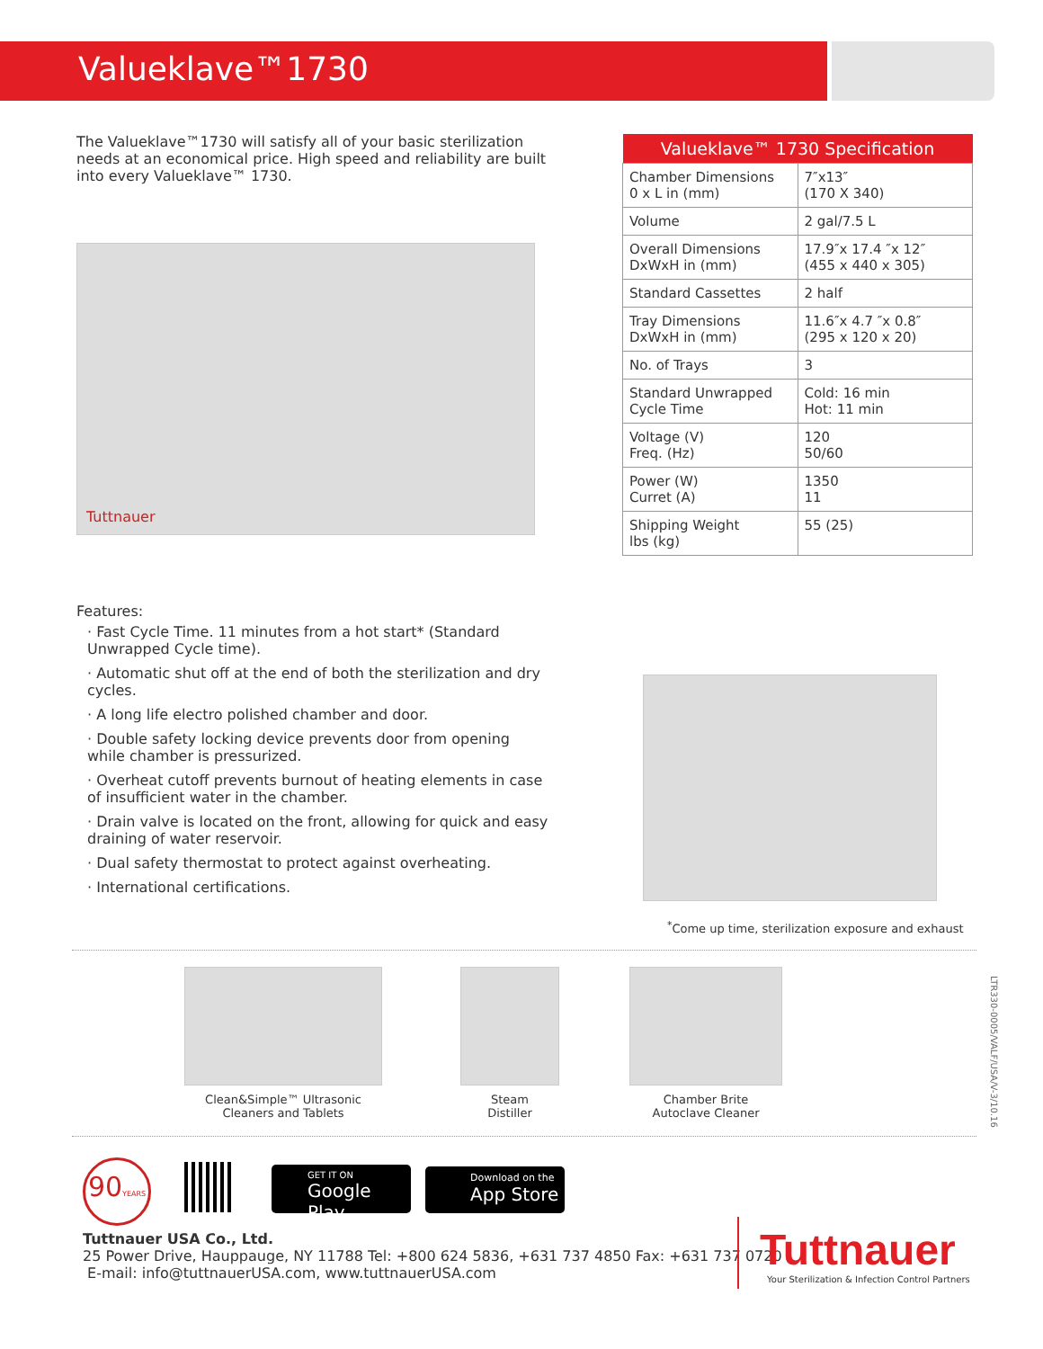Valueklave™1730
The Valueklave™1730 will satisfy all of your basic sterilization needs at an economical price. High speed and reliability are built into every Valueklave™ 1730.
Tuttnauer
Features:
· Fast Cycle Time. 11 minutes from a hot start* (Standard Unwrapped Cycle time).
· Automatic shut off at the end of both the sterilization and dry cycles.
· A long life electro polished chamber and door.
· Double safety locking device prevents door from opening while chamber is pressurized.
· Overheat cutoff prevents burnout of heating elements in case of insufficient water in the chamber.
· Drain valve is located on the front, allowing for quick and easy draining of water reservoir.
· Dual safety thermostat to protect against overheating.
· International certifications.
| Valueklave™ 1730 Specification | |
| --- | --- |
| Chamber Dimensions 0 x L in (mm) | 7″x13″ (170 X 340) |
| Volume | 2 gal/7.5 L |
| Overall Dimensions DxWxH in (mm) | 17.9″x 17.4 ″x 12″ (455 x 440 x 305) |
| Standard Cassettes | 2 half |
| Tray Dimensions DxWxH in (mm) | 11.6″x 4.7 ″x 0.8″ (295 x 120 x 20) |
| No. of Trays | 3 |
| Standard Unwrapped Cycle Time | Cold: 16 min Hot: 11 min |
| Voltage (V) Freq. (Hz) | 120 50/60 |
| Power (W) Curret (A) | 1350 11 |
| Shipping Weight lbs (kg) | 55 (25) |
<sup>*</sup> Come up time, sterilization exposure and exhaust
Clean&Simple™ Ultrasonic
Cleaners and Tablets
Steam
Distiller
Chamber Brite
Autoclave Cleaner
LTR330-0005/VALF/USA/V-3/10.16
90YEARS
GET IT ON
Google Play
Download on the
App Store
Tuttnauer USA Co., Ltd.
25 Power Drive, Hauppauge, NY 11788 Tel: +800 624 5836, +631 737 4850 Fax: +631 737 0720
E-mail: info@tuttnauerUSA.com, www.tuttnauerUSA.com
Tuttnauer
Your Sterilization & Infection Control Partners